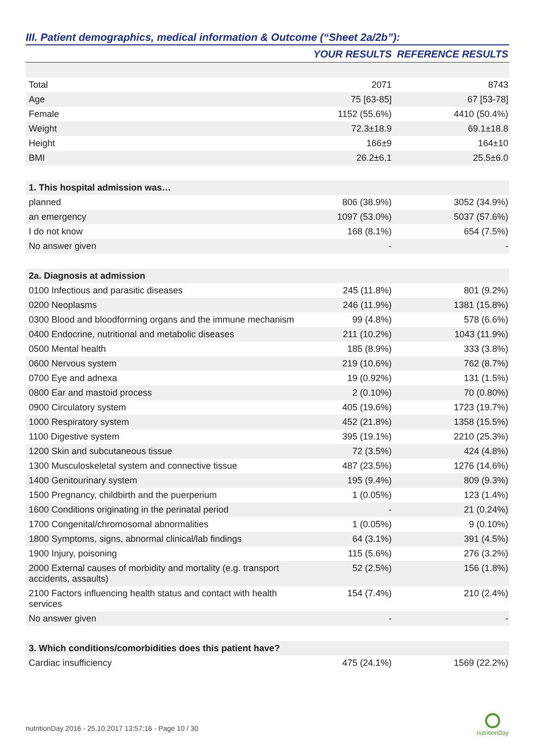III. Patient demographics, medical information & Outcome (“Sheet 2a/2b”):
| | YOUR RESULTS | REFERENCE RESULTS |
| --- | --- | --- |
| Total | 2071 | 8743 |
| Age | 75 [63-85] | 67 [53-78] |
| Female | 1152 (55.6%) | 4410 (50.4%) |
| Weight | 72.3±18.9 | 69.1±18.8 |
| Height | 166±9 | 164±10 |
| BMI | 26.2±6.1 | 25.5±6.0 |
| 1. This hospital admission was… | | |
| planned | 806 (38.9%) | 3052 (34.9%) |
| an emergency | 1097 (53.0%) | 5037 (57.6%) |
| I do not know | 168 (8.1%) | 654 (7.5%) |
| No answer given | - | - |
| 2a. Diagnosis at admission | | |
| 0100 Infectious and parasitic diseases | 245 (11.8%) | 801 (9.2%) |
| 0200 Neoplasms | 246 (11.9%) | 1381 (15.8%) |
| 0300 Blood and bloodforming organs and the immune mechanism | 99 (4.8%) | 578 (6.6%) |
| 0400 Endocrine, nutritional and metabolic diseases | 211 (10.2%) | 1043 (11.9%) |
| 0500 Mental health | 185 (8.9%) | 333 (3.8%) |
| 0600 Nervous system | 219 (10.6%) | 762 (8.7%) |
| 0700 Eye and adnexa | 19 (0.92%) | 131 (1.5%) |
| 0800 Ear and mastoid process | 2 (0.10%) | 70 (0.80%) |
| 0900 Circulatory system | 405 (19.6%) | 1723 (19.7%) |
| 1000 Respiratory system | 452 (21.8%) | 1358 (15.5%) |
| 1100 Digestive system | 395 (19.1%) | 2210 (25.3%) |
| 1200 Skin and subcutaneous tissue | 72 (3.5%) | 424 (4.8%) |
| 1300 Musculoskeletal system and connective tissue | 487 (23.5%) | 1276 (14.6%) |
| 1400 Genitourinary system | 195 (9.4%) | 809 (9.3%) |
| 1500 Pregnancy, childbirth and the puerperium | 1 (0.05%) | 123 (1.4%) |
| 1600 Conditions originating in the perinatal period | - | 21 (0.24%) |
| 1700 Congenital/chromosomal abnormalities | 1 (0.05%) | 9 (0.10%) |
| 1800 Symptoms, signs, abnormal clinical/lab findings | 64 (3.1%) | 391 (4.5%) |
| 1900 Injury, poisoning | 115 (5.6%) | 276 (3.2%) |
| 2000 External causes of morbidity and mortality (e.g. transport accidents, assaults) | 52 (2.5%) | 156 (1.8%) |
| 2100 Factors influencing health status and contact with health services | 154 (7.4%) | 210 (2.4%) |
| No answer given | - | - |
| 3. Which conditions/comorbidities does this patient have? | | |
| Cardiac insufficiency | 475 (24.1%) | 1569 (22.2%) |
nutritionDay 2016 - 25.10.2017 13:57:16 - Page 10 / 30
nutritionDay